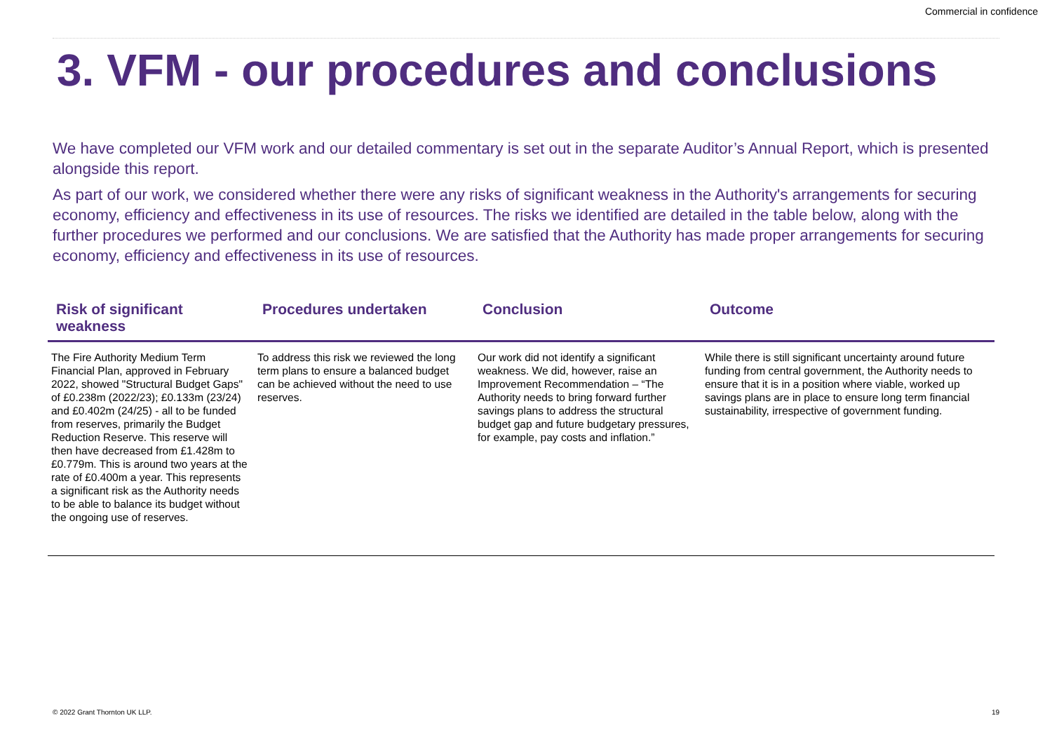Commercial in confidence
3. VFM - our procedures and conclusions
We have completed our VFM work and our detailed commentary is set out in the separate Auditor’s Annual Report, which is presented alongside this report.
As part of our work, we considered whether there were any risks of significant weakness in the Authority's arrangements for securing economy, efficiency and effectiveness in its use of resources. The risks we identified are detailed in the table below, along with the further procedures we performed and our conclusions. We are satisfied that the Authority has made proper arrangements for securing economy, efficiency and effectiveness in its use of resources.
| Risk of significant weakness | Procedures undertaken | Conclusion | Outcome |
| --- | --- | --- | --- |
| The Fire Authority Medium Term Financial Plan, approved in February 2022, showed "Structural Budget Gaps" of £0.238m (2022/23); £0.133m (23/24) and £0.402m (24/25) - all to be funded from reserves, primarily the Budget Reduction Reserve. This reserve will then have decreased from £1.428m to £0.779m. This is around two years at the rate of £0.400m a year. This represents a significant risk as the Authority needs to be able to balance its budget without the ongoing use of reserves. | To address this risk we reviewed the long term plans to ensure a balanced budget can be achieved without the need to use reserves. | Our work did not identify a significant weakness. We did, however, raise an Improvement Recommendation – “The Authority needs to bring forward further savings plans to address the structural budget gap and future budgetary pressures, for example, pay costs and inflation.” | While there is still significant uncertainty around future funding from central government, the Authority needs to ensure that it is in a position where viable, worked up savings plans are in place to ensure long term financial sustainability, irrespective of government funding. |
© 2022 Grant Thornton UK LLP. 19